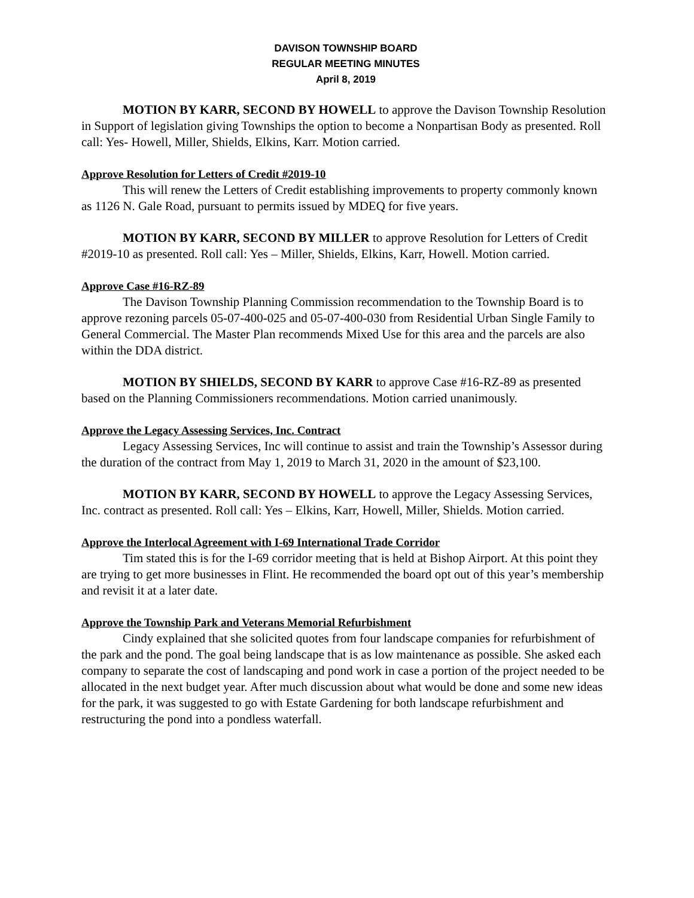DAVISON TOWNSHIP BOARD
REGULAR MEETING MINUTES
April 8, 2019
MOTION BY KARR, SECOND BY HOWELL to approve the Davison Township Resolution in Support of legislation giving Townships the option to become a Nonpartisan Body as presented. Roll call: Yes- Howell, Miller, Shields, Elkins, Karr. Motion carried.
Approve Resolution for Letters of Credit #2019-10
This will renew the Letters of Credit establishing improvements to property commonly known as 1126 N. Gale Road, pursuant to permits issued by MDEQ for five years.
MOTION BY KARR, SECOND BY MILLER to approve Resolution for Letters of Credit #2019-10 as presented. Roll call: Yes – Miller, Shields, Elkins, Karr, Howell. Motion carried.
Approve Case #16-RZ-89
The Davison Township Planning Commission recommendation to the Township Board is to approve rezoning parcels 05-07-400-025 and 05-07-400-030 from Residential Urban Single Family to General Commercial. The Master Plan recommends Mixed Use for this area and the parcels are also within the DDA district.
MOTION BY SHIELDS, SECOND BY KARR to approve Case #16-RZ-89 as presented based on the Planning Commissioners recommendations. Motion carried unanimously.
Approve the Legacy Assessing Services, Inc. Contract
Legacy Assessing Services, Inc will continue to assist and train the Township’s Assessor during the duration of the contract from May 1, 2019 to March 31, 2020 in the amount of $23,100.
MOTION BY KARR, SECOND BY HOWELL to approve the Legacy Assessing Services, Inc. contract as presented. Roll call: Yes – Elkins, Karr, Howell, Miller, Shields. Motion carried.
Approve the Interlocal Agreement with I-69 International Trade Corridor
Tim stated this is for the I-69 corridor meeting that is held at Bishop Airport. At this point they are trying to get more businesses in Flint. He recommended the board opt out of this year’s membership and revisit it at a later date.
Approve the Township Park and Veterans Memorial Refurbishment
Cindy explained that she solicited quotes from four landscape companies for refurbishment of the park and the pond. The goal being landscape that is as low maintenance as possible. She asked each company to separate the cost of landscaping and pond work in case a portion of the project needed to be allocated in the next budget year. After much discussion about what would be done and some new ideas for the park, it was suggested to go with Estate Gardening for both landscape refurbishment and restructuring the pond into a pondless waterfall.